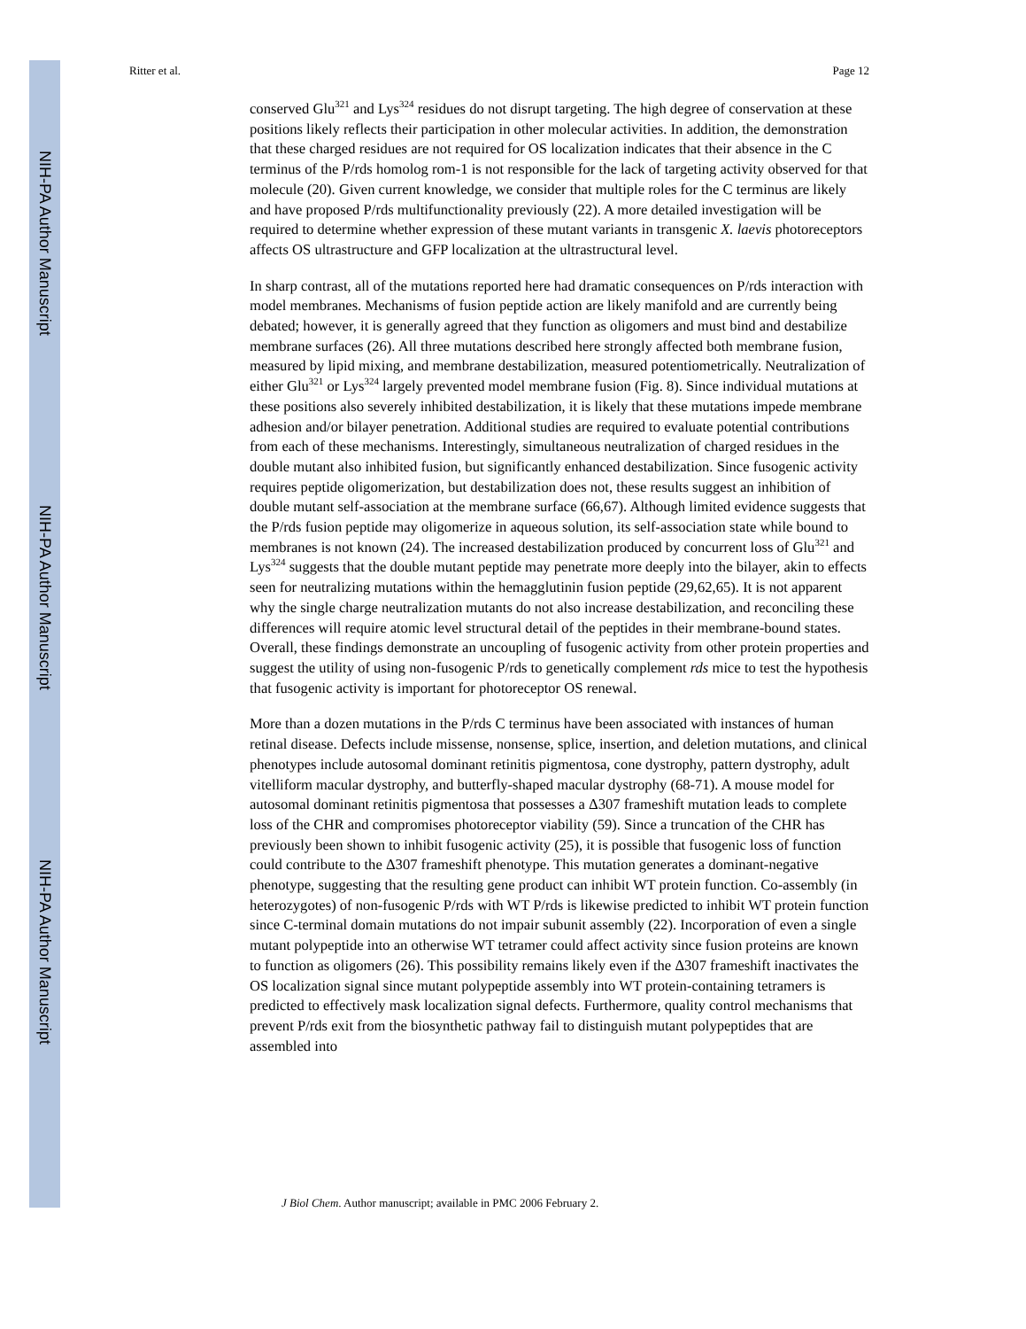NIH-PA Author Manuscript
NIH-PA Author Manuscript
NIH-PA Author Manuscript
Ritter et al. Page 12
conserved Glu<sup>321</sup> and Lys<sup>324</sup> residues do not disrupt targeting. The high degree of conservation at these positions likely reflects their participation in other molecular activities. In addition, the demonstration that these charged residues are not required for OS localization indicates that their absence in the C terminus of the P/rds homolog rom-1 is not responsible for the lack of targeting activity observed for that molecule (20). Given current knowledge, we consider that multiple roles for the C terminus are likely and have proposed P/rds multifunctionality previously (22). A more detailed investigation will be required to determine whether expression of these mutant variants in transgenic X. laevis photoreceptors affects OS ultrastructure and GFP localization at the ultrastructural level.
In sharp contrast, all of the mutations reported here had dramatic consequences on P/rds interaction with model membranes. Mechanisms of fusion peptide action are likely manifold and are currently being debated; however, it is generally agreed that they function as oligomers and must bind and destabilize membrane surfaces (26). All three mutations described here strongly affected both membrane fusion, measured by lipid mixing, and membrane destabilization, measured potentiometrically. Neutralization of either Glu<sup>321</sup> or Lys<sup>324</sup> largely prevented model membrane fusion (Fig. 8). Since individual mutations at these positions also severely inhibited destabilization, it is likely that these mutations impede membrane adhesion and/or bilayer penetration. Additional studies are required to evaluate potential contributions from each of these mechanisms. Interestingly, simultaneous neutralization of charged residues in the double mutant also inhibited fusion, but significantly enhanced destabilization. Since fusogenic activity requires peptide oligomerization, but destabilization does not, these results suggest an inhibition of double mutant self-association at the membrane surface (66,67). Although limited evidence suggests that the P/rds fusion peptide may oligomerize in aqueous solution, its self-association state while bound to membranes is not known (24). The increased destabilization produced by concurrent loss of Glu<sup>321</sup> and Lys<sup>324</sup> suggests that the double mutant peptide may penetrate more deeply into the bilayer, akin to effects seen for neutralizing mutations within the hemagglutinin fusion peptide (29,62,65). It is not apparent why the single charge neutralization mutants do not also increase destabilization, and reconciling these differences will require atomic level structural detail of the peptides in their membrane-bound states. Overall, these findings demonstrate an uncoupling of fusogenic activity from other protein properties and suggest the utility of using non-fusogenic P/rds to genetically complement rds mice to test the hypothesis that fusogenic activity is important for photoreceptor OS renewal.
More than a dozen mutations in the P/rds C terminus have been associated with instances of human retinal disease. Defects include missense, nonsense, splice, insertion, and deletion mutations, and clinical phenotypes include autosomal dominant retinitis pigmentosa, cone dystrophy, pattern dystrophy, adult vitelliform macular dystrophy, and butterfly-shaped macular dystrophy (68-71). A mouse model for autosomal dominant retinitis pigmentosa that possesses a Δ307 frameshift mutation leads to complete loss of the CHR and compromises photoreceptor viability (59). Since a truncation of the CHR has previously been shown to inhibit fusogenic activity (25), it is possible that fusogenic loss of function could contribute to the Δ307 frameshift phenotype. This mutation generates a dominant-negative phenotype, suggesting that the resulting gene product can inhibit WT protein function. Co-assembly (in heterozygotes) of non-fusogenic P/rds with WT P/rds is likewise predicted to inhibit WT protein function since C-terminal domain mutations do not impair subunit assembly (22). Incorporation of even a single mutant polypeptide into an otherwise WT tetramer could affect activity since fusion proteins are known to function as oligomers (26). This possibility remains likely even if the Δ307 frameshift inactivates the OS localization signal since mutant polypeptide assembly into WT protein-containing tetramers is predicted to effectively mask localization signal defects. Furthermore, quality control mechanisms that prevent P/rds exit from the biosynthetic pathway fail to distinguish mutant polypeptides that are assembled into
J Biol Chem. Author manuscript; available in PMC 2006 February 2.